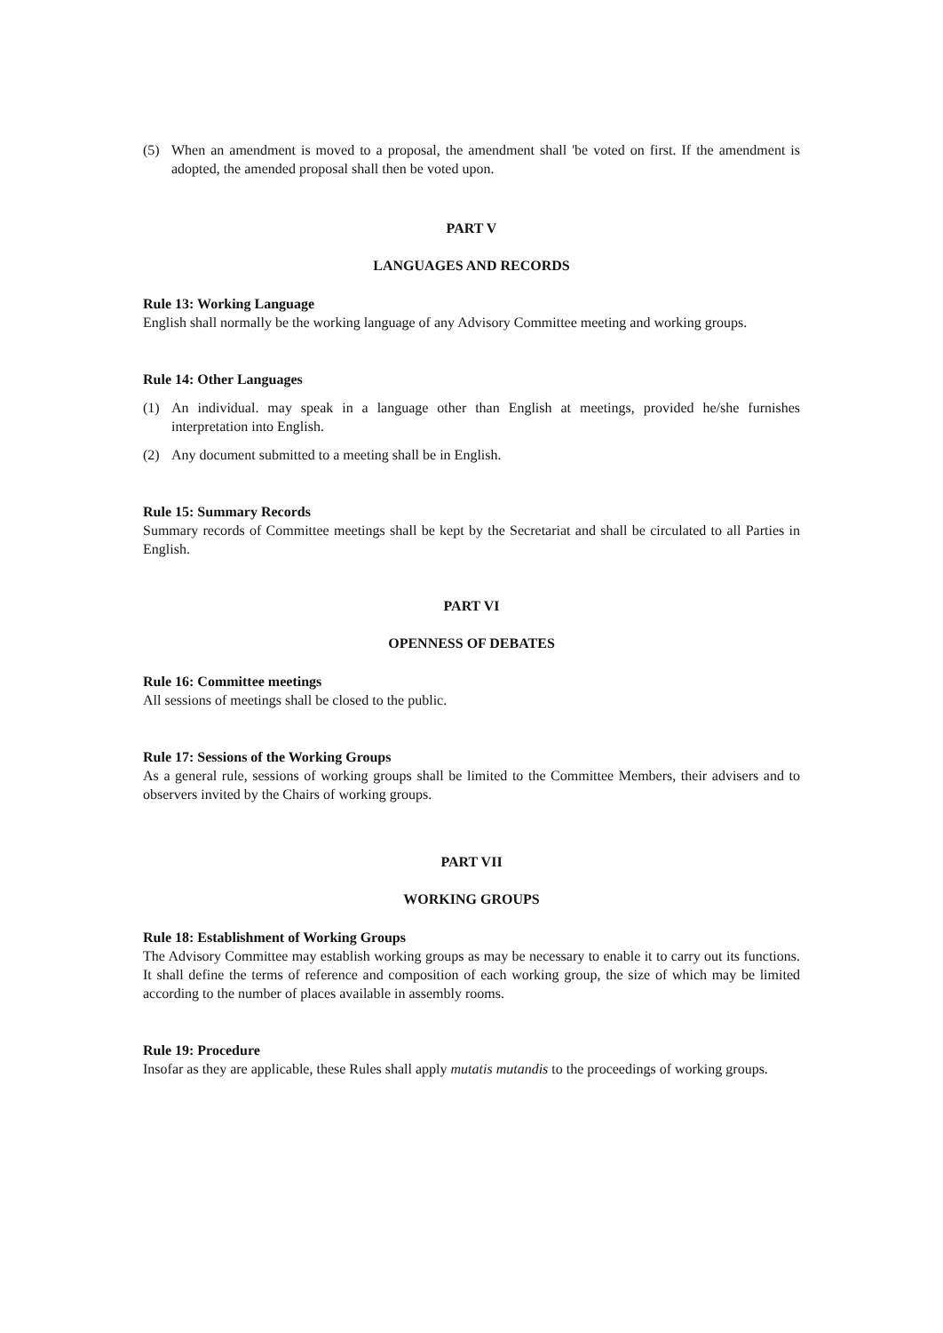(5) When an amendment is moved to a proposal, the amendment shall 'be voted on first. If the amendment is adopted, the amended proposal shall then be voted upon.
PART V
LANGUAGES AND RECORDS
Rule 13: Working Language
English shall normally be the working language of any Advisory Committee meeting and working groups.
Rule 14: Other Languages
(1) An individual. may speak in a language other than English at meetings, provided he/she furnishes interpretation into English.
(2) Any document submitted to a meeting shall be in English.
Rule 15: Summary Records
Summary records of Committee meetings shall be kept by the Secretariat and shall be circulated to all Parties in English.
PART VI
OPENNESS OF DEBATES
Rule 16: Committee meetings
All sessions of meetings shall be closed to the public.
Rule 17: Sessions of the Working Groups
As a general rule, sessions of working groups shall be limited to the Committee Members, their advisers and to observers invited by the Chairs of working groups.
PART VII
WORKING GROUPS
Rule 18: Establishment of Working Groups
The Advisory Committee may establish working groups as may be necessary to enable it to carry out its functions. It shall define the terms of reference and composition of each working group, the size of which may be limited according to the number of places available in assembly rooms.
Rule 19: Procedure
Insofar as they are applicable, these Rules shall apply mutatis mutandis to the proceedings of working groups.